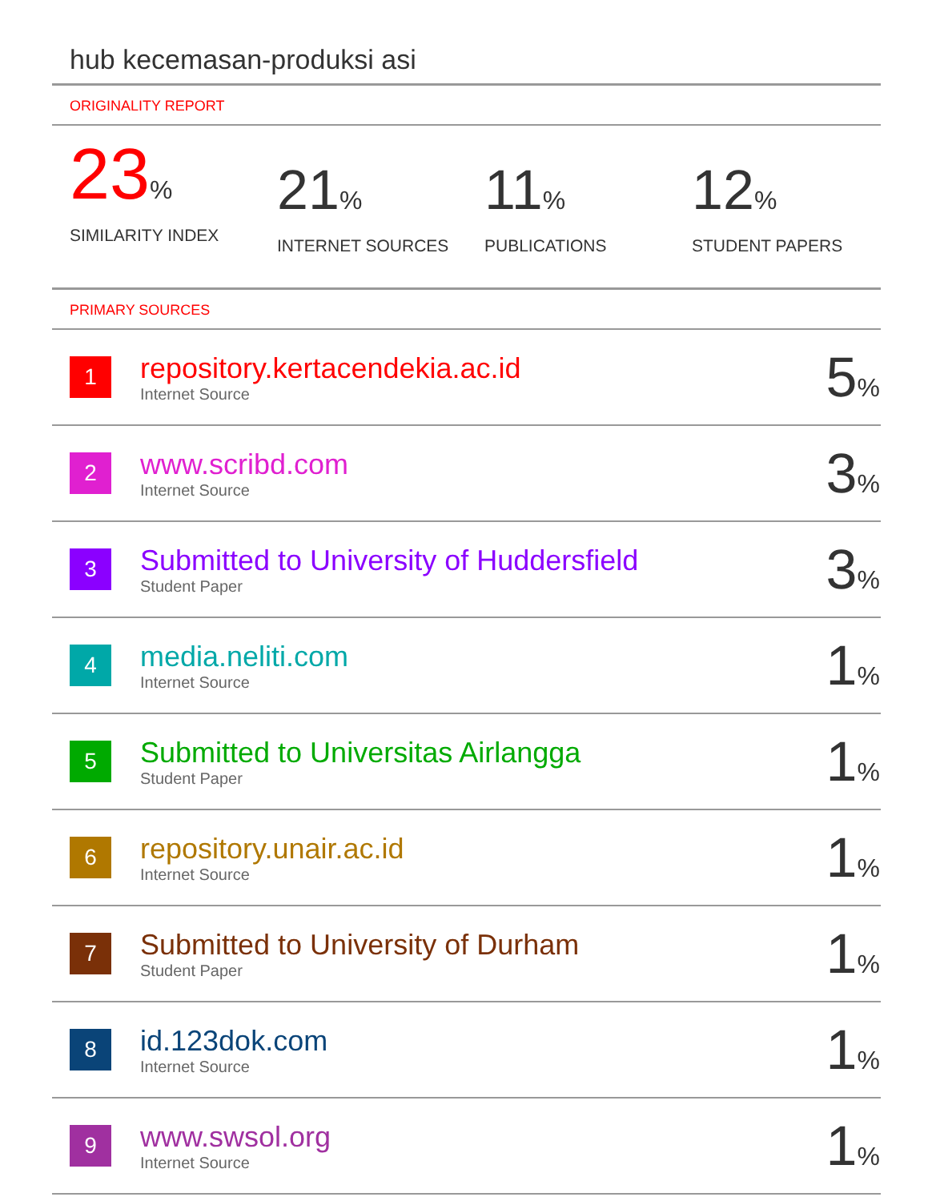hub kecemasan-produksi asi
ORIGINALITY REPORT
23%
SIMILARITY INDEX
21%
INTERNET SOURCES
11%
PUBLICATIONS
12%
STUDENT PAPERS
PRIMARY SOURCES
| 1 | repository.kertacendekia.ac.id Internet Source | 5 % |
| 2 | www.scribd.com Internet Source | 3 % |
| 3 | Submitted to University of Huddersfield Student Paper | 3 % |
| 4 | media.neliti.com Internet Source | 1 % |
| 5 | Submitted to Universitas Airlangga Student Paper | 1 % |
| 6 | repository.unair.ac.id Internet Source | 1 % |
| 7 | Submitted to University of Durham Student Paper | 1 % |
| 8 | id.123dok.com Internet Source | 1 % |
| 9 | www.swsol.org Internet Source | 1 % |